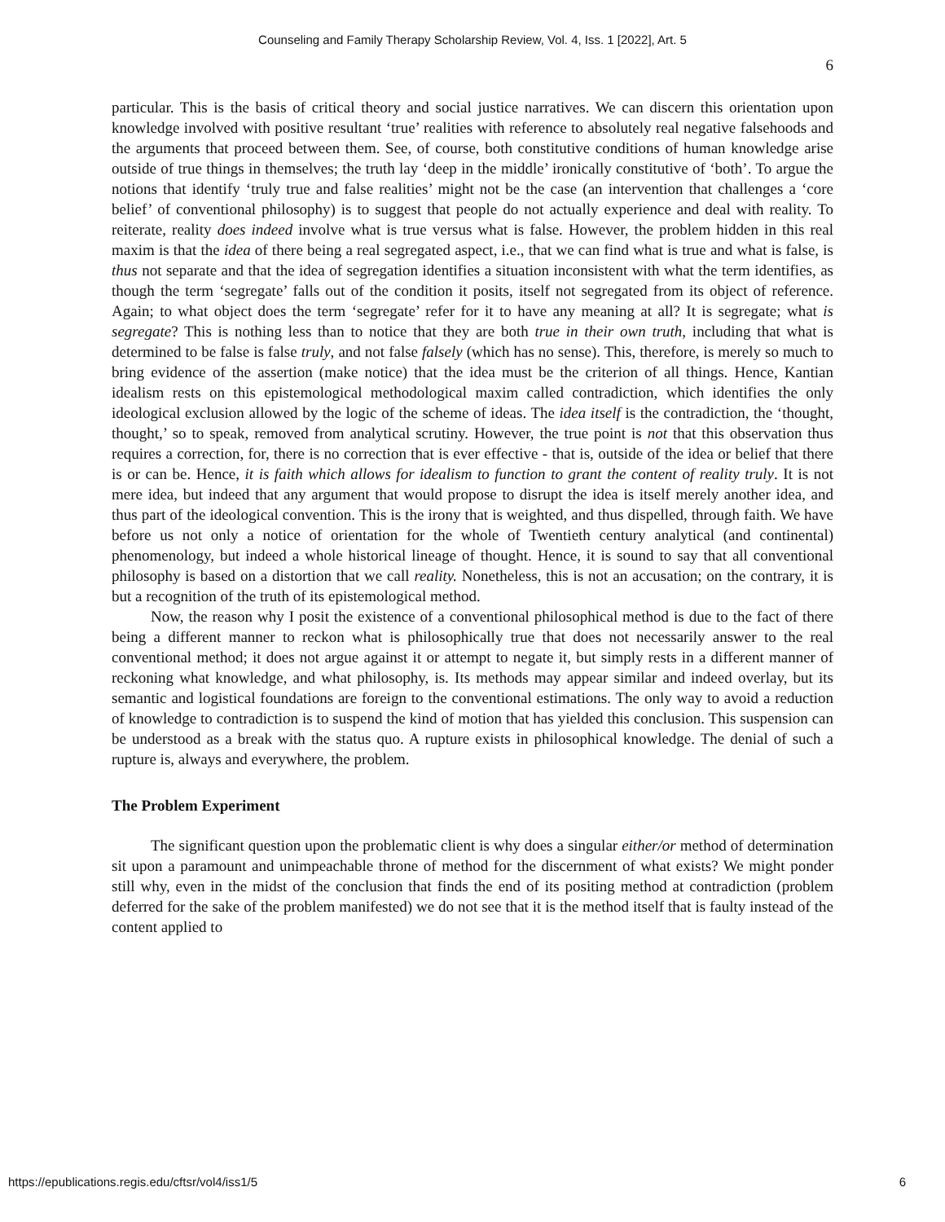Counseling and Family Therapy Scholarship Review, Vol. 4, Iss. 1 [2022], Art. 5
6
particular. This is the basis of critical theory and social justice narratives. We can discern this orientation upon knowledge involved with positive resultant ‘true’ realities with reference to absolutely real negative falsehoods and the arguments that proceed between them. See, of course, both constitutive conditions of human knowledge arise outside of true things in themselves; the truth lay ‘deep in the middle’ ironically constitutive of ‘both’. To argue the notions that identify ‘truly true and false realities’ might not be the case (an intervention that challenges a ‘core belief’ of conventional philosophy) is to suggest that people do not actually experience and deal with reality. To reiterate, reality does indeed involve what is true versus what is false. However, the problem hidden in this real maxim is that the idea of there being a real segregated aspect, i.e., that we can find what is true and what is false, is thus not separate and that the idea of segregation identifies a situation inconsistent with what the term identifies, as though the term ‘segregate’ falls out of the condition it posits, itself not segregated from its object of reference. Again; to what object does the term ‘segregate’ refer for it to have any meaning at all? It is segregate; what is segregate? This is nothing less than to notice that they are both true in their own truth, including that what is determined to be false is false truly, and not false falsely (which has no sense). This, therefore, is merely so much to bring evidence of the assertion (make notice) that the idea must be the criterion of all things. Hence, Kantian idealism rests on this epistemological methodological maxim called contradiction, which identifies the only ideological exclusion allowed by the logic of the scheme of ideas. The idea itself is the contradiction, the ‘thought, thought,’ so to speak, removed from analytical scrutiny. However, the true point is not that this observation thus requires a correction, for, there is no correction that is ever effective - that is, outside of the idea or belief that there is or can be. Hence, it is faith which allows for idealism to function to grant the content of reality truly. It is not mere idea, but indeed that any argument that would propose to disrupt the idea is itself merely another idea, and thus part of the ideological convention. This is the irony that is weighted, and thus dispelled, through faith. We have before us not only a notice of orientation for the whole of Twentieth century analytical (and continental) phenomenology, but indeed a whole historical lineage of thought. Hence, it is sound to say that all conventional philosophy is based on a distortion that we call reality. Nonetheless, this is not an accusation; on the contrary, it is but a recognition of the truth of its epistemological method.
Now, the reason why I posit the existence of a conventional philosophical method is due to the fact of there being a different manner to reckon what is philosophically true that does not necessarily answer to the real conventional method; it does not argue against it or attempt to negate it, but simply rests in a different manner of reckoning what knowledge, and what philosophy, is. Its methods may appear similar and indeed overlay, but its semantic and logistical foundations are foreign to the conventional estimations. The only way to avoid a reduction of knowledge to contradiction is to suspend the kind of motion that has yielded this conclusion. This suspension can be understood as a break with the status quo. A rupture exists in philosophical knowledge. The denial of such a rupture is, always and everywhere, the problem.
The Problem Experiment
The significant question upon the problematic client is why does a singular either/or method of determination sit upon a paramount and unimpeachable throne of method for the discernment of what exists? We might ponder still why, even in the midst of the conclusion that finds the end of its positing method at contradiction (problem deferred for the sake of the problem manifested) we do not see that it is the method itself that is faulty instead of the content applied to
https://epublications.regis.edu/cftsr/vol4/iss1/5 6